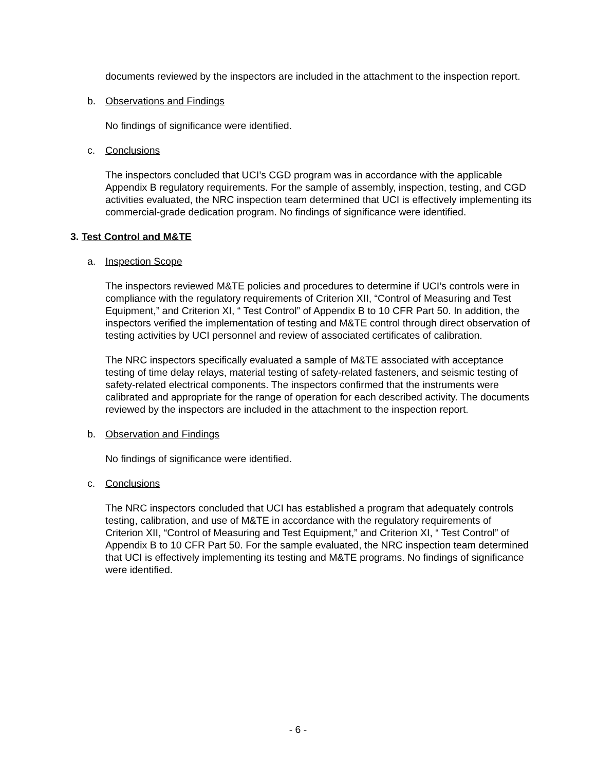documents reviewed by the inspectors are included in the attachment to the inspection report.
b. Observations and Findings
No findings of significance were identified.
c. Conclusions
The inspectors concluded that UCI’s CGD program was in accordance with the applicable Appendix B regulatory requirements. For the sample of assembly, inspection, testing, and CGD activities evaluated, the NRC inspection team determined that UCI is effectively implementing its commercial-grade dedication program. No findings of significance were identified.
3. Test Control and M&TE
a. Inspection Scope
The inspectors reviewed M&TE policies and procedures to determine if UCI’s controls were in compliance with the regulatory requirements of Criterion XII, “Control of Measuring and Test Equipment,” and Criterion XI, “ Test Control” of Appendix B to 10 CFR Part 50. In addition, the inspectors verified the implementation of testing and M&TE control through direct observation of testing activities by UCI personnel and review of associated certificates of calibration.
The NRC inspectors specifically evaluated a sample of M&TE associated with acceptance testing of time delay relays, material testing of safety-related fasteners, and seismic testing of safety-related electrical components. The inspectors confirmed that the instruments were calibrated and appropriate for the range of operation for each described activity. The documents reviewed by the inspectors are included in the attachment to the inspection report.
b. Observation and Findings
No findings of significance were identified.
c. Conclusions
The NRC inspectors concluded that UCI has established a program that adequately controls testing, calibration, and use of M&TE in accordance with the regulatory requirements of Criterion XII, “Control of Measuring and Test Equipment,” and Criterion XI, “ Test Control” of Appendix B to 10 CFR Part 50. For the sample evaluated, the NRC inspection team determined that UCI is effectively implementing its testing and M&TE programs. No findings of significance were identified.
- 6 -